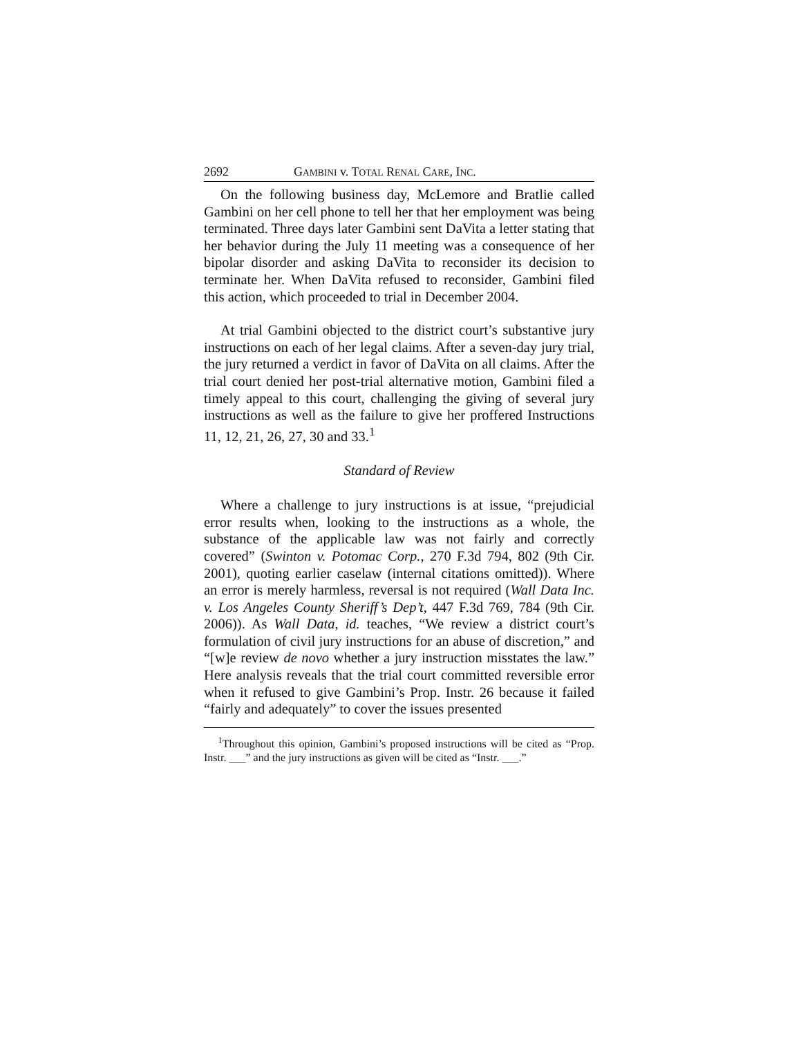2692 GAMBINI v. TOTAL RENAL CARE, INC.
On the following business day, McLemore and Bratlie called Gambini on her cell phone to tell her that her employment was being terminated. Three days later Gambini sent DaVita a letter stating that her behavior during the July 11 meeting was a consequence of her bipolar disorder and asking DaVita to reconsider its decision to terminate her. When DaVita refused to reconsider, Gambini filed this action, which proceeded to trial in December 2004.
At trial Gambini objected to the district court’s substantive jury instructions on each of her legal claims. After a seven-day jury trial, the jury returned a verdict in favor of DaVita on all claims. After the trial court denied her post-trial alternative motion, Gambini filed a timely appeal to this court, challenging the giving of several jury instructions as well as the failure to give her proffered Instructions 11, 12, 21, 26, 27, 30 and 33.<sup>1</sup>
Standard of Review
Where a challenge to jury instructions is at issue, “prejudicial error results when, looking to the instructions as a whole, the substance of the applicable law was not fairly and correctly covered” (Swinton v. Potomac Corp., 270 F.3d 794, 802 (9th Cir. 2001), quoting earlier caselaw (internal citations omitted)). Where an error is merely harmless, reversal is not required (Wall Data Inc. v. Los Angeles County Sheriff’s Dep’t, 447 F.3d 769, 784 (9th Cir. 2006)). As Wall Data, id. teaches, “We review a district court’s formulation of civil jury instructions for an abuse of discretion,” and “[w]e review de novo whether a jury instruction misstates the law.” Here analysis reveals that the trial court committed reversible error when it refused to give Gambini’s Prop. Instr. 26 because it failed “fairly and adequately” to cover the issues presented
<sup>1</sup> Throughout this opinion, Gambini’s proposed instructions will be cited as “Prop. Instr. ___” and the jury instructions as given will be cited as “Instr. ___.”